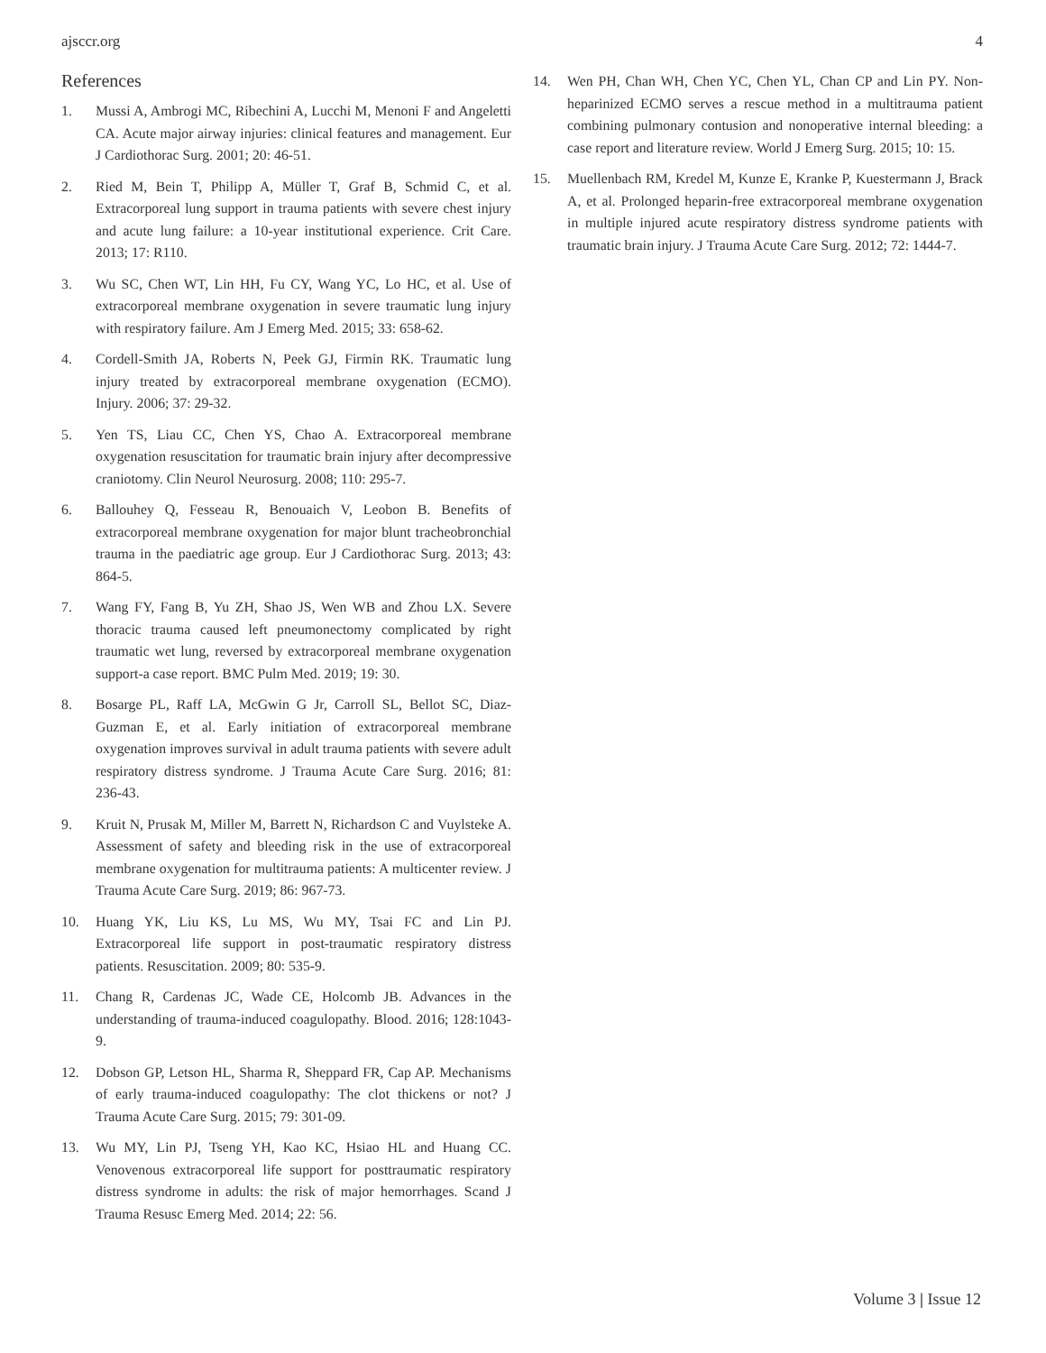ajsccr.org 4
References
1. Mussi A, Ambrogi MC, Ribechini A, Lucchi M, Menoni F and Angeletti CA. Acute major airway injuries: clinical features and management. Eur J Cardiothorac Surg. 2001; 20: 46-51.
2. Ried M, Bein T, Philipp A, Müller T, Graf B, Schmid C, et al. Extracorporeal lung support in trauma patients with severe chest injury and acute lung failure: a 10-year institutional experience. Crit Care. 2013; 17: R110.
3. Wu SC, Chen WT, Lin HH, Fu CY, Wang YC, Lo HC, et al. Use of extracorporeal membrane oxygenation in severe traumatic lung injury with respiratory failure. Am J Emerg Med. 2015; 33: 658-62.
4. Cordell-Smith JA, Roberts N, Peek GJ, Firmin RK. Traumatic lung injury treated by extracorporeal membrane oxygenation (ECMO). Injury. 2006; 37: 29-32.
5. Yen TS, Liau CC, Chen YS, Chao A. Extracorporeal membrane oxygenation resuscitation for traumatic brain injury after decompressive craniotomy. Clin Neurol Neurosurg. 2008; 110: 295-7.
6. Ballouhey Q, Fesseau R, Benouaich V, Leobon B. Benefits of extracorporeal membrane oxygenation for major blunt tracheobronchial trauma in the paediatric age group. Eur J Cardiothorac Surg. 2013; 43: 864-5.
7. Wang FY, Fang B, Yu ZH, Shao JS, Wen WB and Zhou LX. Severe thoracic trauma caused left pneumonectomy complicated by right traumatic wet lung, reversed by extracorporeal membrane oxygenation support-a case report. BMC Pulm Med. 2019; 19: 30.
8. Bosarge PL, Raff LA, McGwin G Jr, Carroll SL, Bellot SC, Diaz-Guzman E, et al. Early initiation of extracorporeal membrane oxygenation improves survival in adult trauma patients with severe adult respiratory distress syndrome. J Trauma Acute Care Surg. 2016; 81: 236-43.
9. Kruit N, Prusak M, Miller M, Barrett N, Richardson C and Vuylsteke A. Assessment of safety and bleeding risk in the use of extracorporeal membrane oxygenation for multitrauma patients: A multicenter review. J Trauma Acute Care Surg. 2019; 86: 967-73.
10. Huang YK, Liu KS, Lu MS, Wu MY, Tsai FC and Lin PJ. Extracorporeal life support in post-traumatic respiratory distress patients. Resuscitation. 2009; 80: 535-9.
11. Chang R, Cardenas JC, Wade CE, Holcomb JB. Advances in the understanding of trauma-induced coagulopathy. Blood. 2016; 128:1043-9.
12. Dobson GP, Letson HL, Sharma R, Sheppard FR, Cap AP. Mechanisms of early trauma-induced coagulopathy: The clot thickens or not? J Trauma Acute Care Surg. 2015; 79: 301-09.
13. Wu MY, Lin PJ, Tseng YH, Kao KC, Hsiao HL and Huang CC. Venovenous extracorporeal life support for posttraumatic respiratory distress syndrome in adults: the risk of major hemorrhages. Scand J Trauma Resusc Emerg Med. 2014; 22: 56.
14. Wen PH, Chan WH, Chen YC, Chen YL, Chan CP and Lin PY. Non-heparinized ECMO serves a rescue method in a multitrauma patient combining pulmonary contusion and nonoperative internal bleeding: a case report and literature review. World J Emerg Surg. 2015; 10: 15.
15. Muellenbach RM, Kredel M, Kunze E, Kranke P, Kuestermann J, Brack A, et al. Prolonged heparin-free extracorporeal membrane oxygenation in multiple injured acute respiratory distress syndrome patients with traumatic brain injury. J Trauma Acute Care Surg. 2012; 72: 1444-7.
Volume 3 | Issue 12